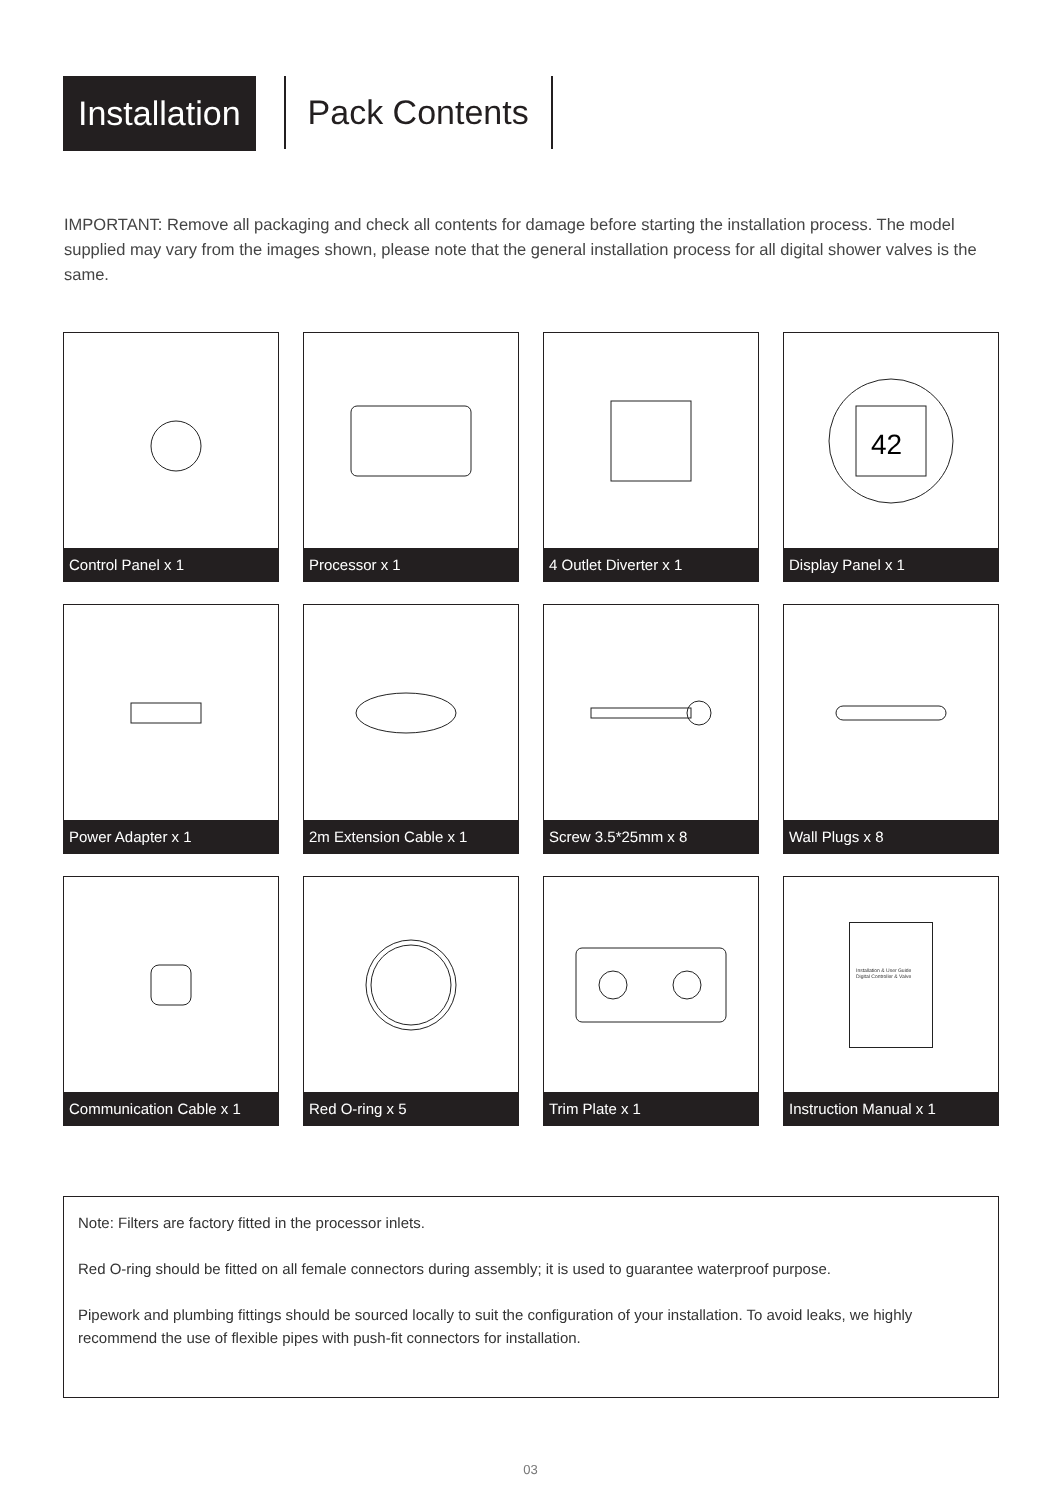Installation
Pack Contents
IMPORTANT: Remove all packaging and check all contents for damage before starting the installation process. The model supplied may vary from the images shown, please note that the general installation process for all digital shower valves is the same.
Control Panel x 1
Processor x 1
4 Outlet Diverter x 1
42
Display Panel x 1
Power Adapter x 1
2m Extension Cable x 1
Screw 3.5*25mm x 8
Wall Plugs x 8
Communication Cable x 1
Red O-ring x 5
Trim Plate x 1
Installation & User Guide
Digital Controller & Valve
Instruction Manual x 1
Note: Filters are factory fitted in the processor inlets.
Red O-ring should be fitted on all female connectors during assembly; it is used to guarantee waterproof purpose.
Pipework and plumbing fittings should be sourced locally to suit the configuration of your installation. To avoid leaks, we highly recommend the use of flexible pipes with push-fit connectors for installation.
03